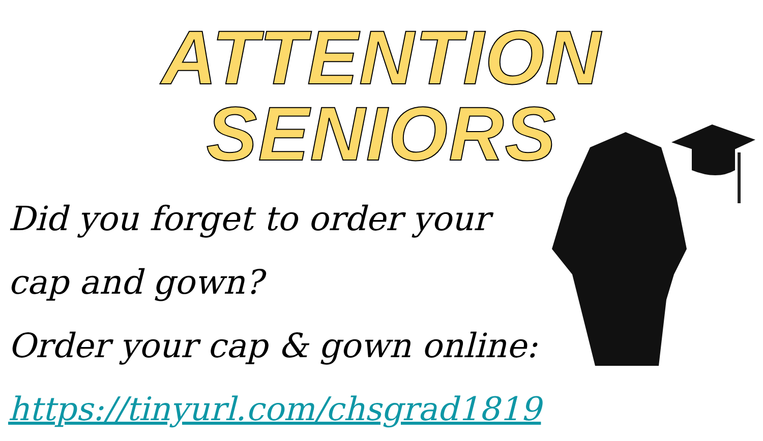ATTENTION SENIORS
Did you forget to order your cap and gown?
Order your cap & gown online:
https://tinyurl.com/chsgrad1819